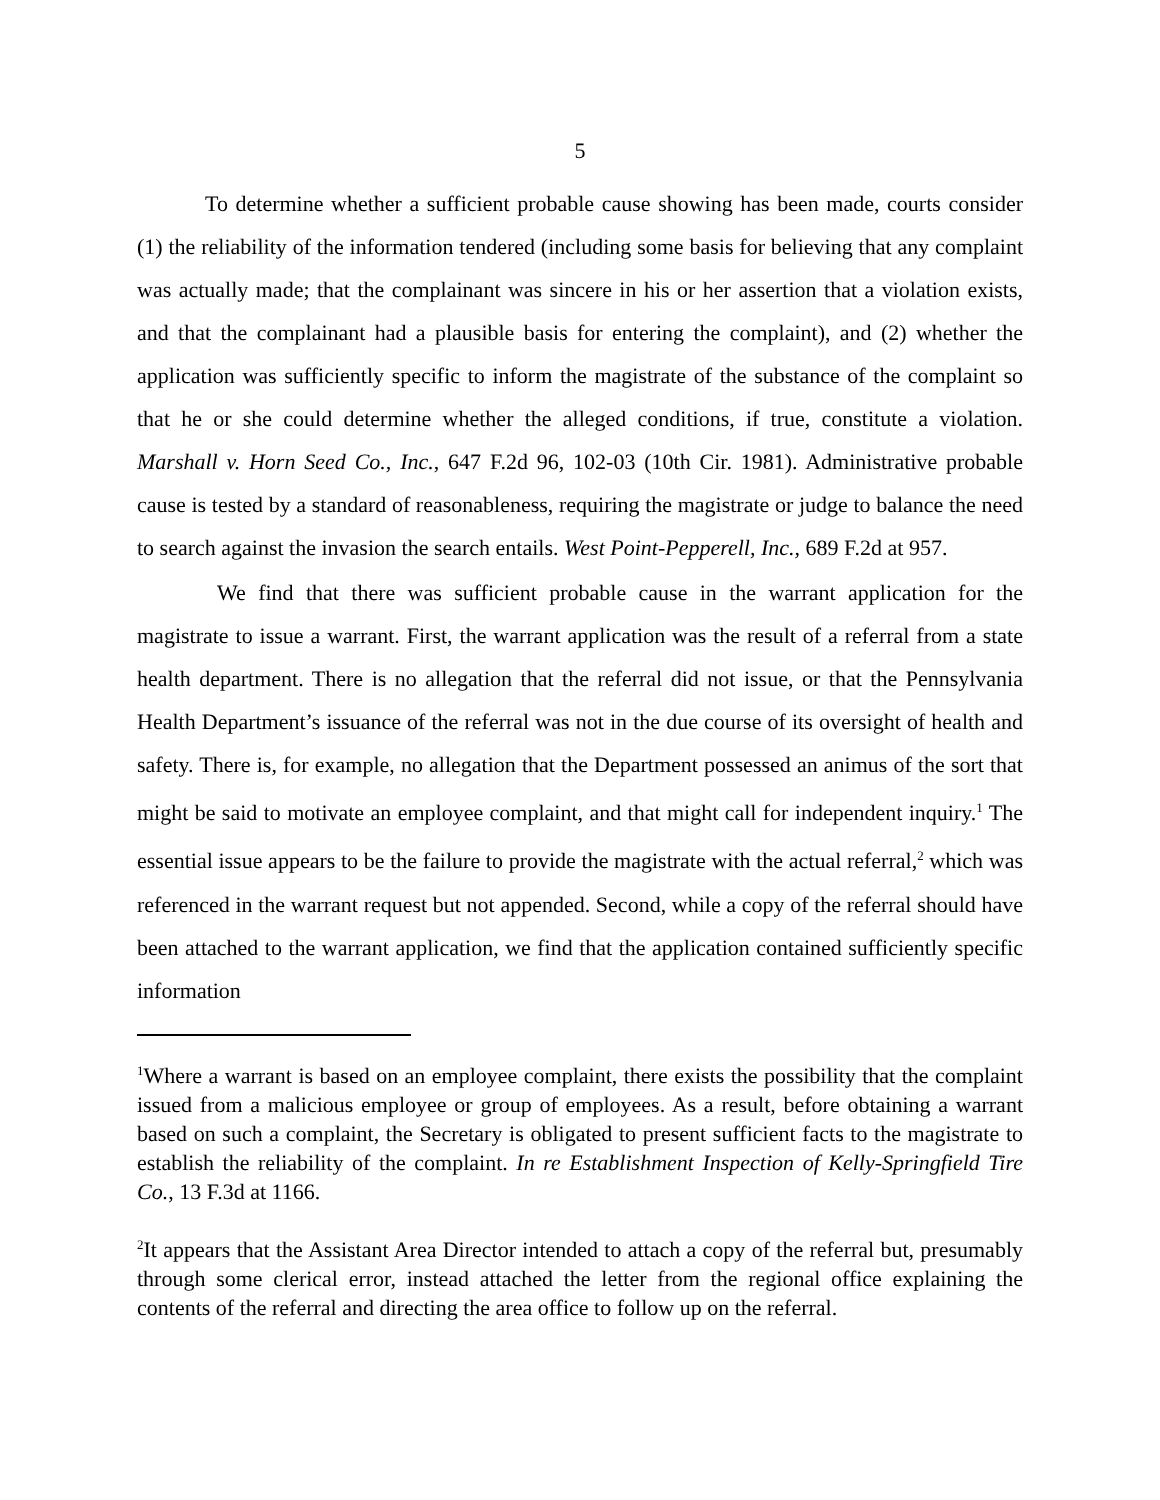5
To determine whether a sufficient probable cause showing has been made, courts consider (1) the reliability of the information tendered (including some basis for believing that any complaint was actually made; that the complainant was sincere in his or her assertion that a violation exists, and that the complainant had a plausible basis for entering the complaint), and (2) whether the application was sufficiently specific to inform the magistrate of the substance of the complaint so that he or she could determine whether the alleged conditions, if true, constitute a violation. Marshall v. Horn Seed Co., Inc., 647 F.2d 96, 102-03 (10th Cir. 1981). Administrative probable cause is tested by a standard of reasonableness, requiring the magistrate or judge to balance the need to search against the invasion the search entails. West Point-Pepperell, Inc., 689 F.2d at 957.
We find that there was sufficient probable cause in the warrant application for the magistrate to issue a warrant. First, the warrant application was the result of a referral from a state health department. There is no allegation that the referral did not issue, or that the Pennsylvania Health Department’s issuance of the referral was not in the due course of its oversight of health and safety. There is, for example, no allegation that the Department possessed an animus of the sort that might be said to motivate an employee complaint, and that might call for independent inquiry.<sup>1</sup> The essential issue appears to be the failure to provide the magistrate with the actual referral,<sup>2</sup> which was referenced in the warrant request but not appended. Second, while a copy of the referral should have been attached to the warrant application, we find that the application contained sufficiently specific information
<sup>1</sup> Where a warrant is based on an employee complaint, there exists the possibility that the complaint issued from a malicious employee or group of employees. As a result, before obtaining a warrant based on such a complaint, the Secretary is obligated to present sufficient facts to the magistrate to establish the reliability of the complaint. In re Establishment Inspection of Kelly-Springfield Tire Co., 13 F.3d at 1166.
<sup>2</sup> It appears that the Assistant Area Director intended to attach a copy of the referral but, presumably through some clerical error, instead attached the letter from the regional office explaining the contents of the referral and directing the area office to follow up on the referral.